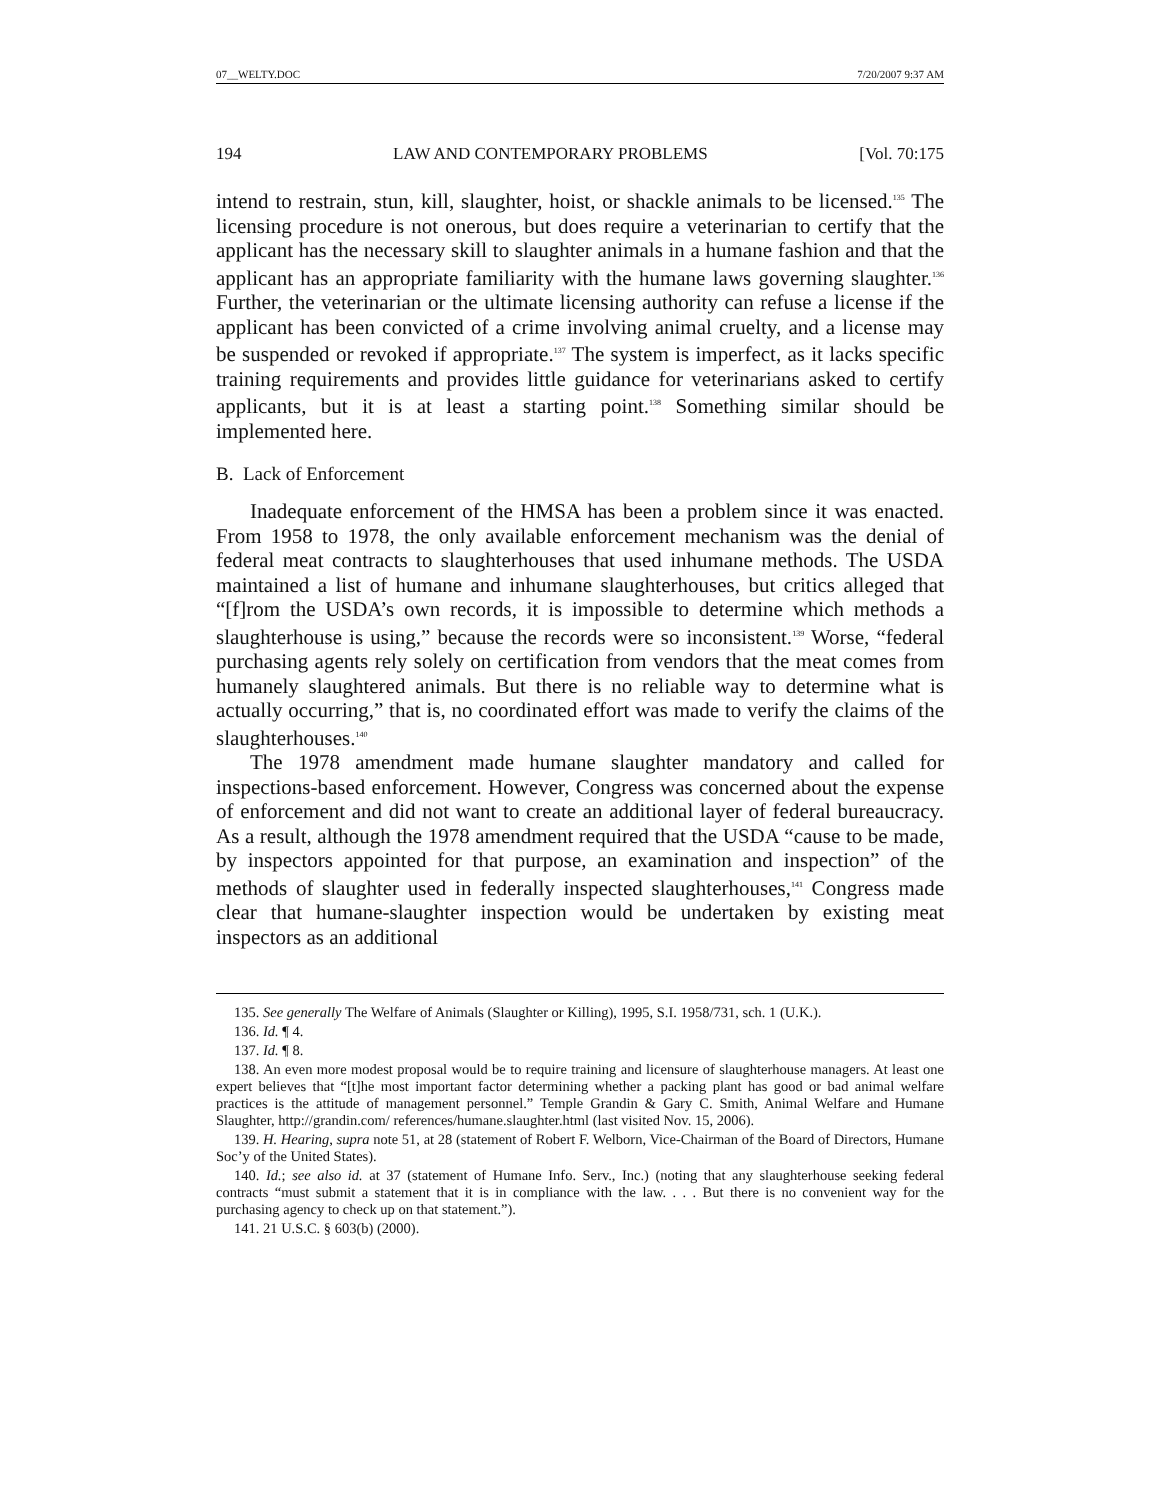07__WELTY.DOC 7/20/2007 9:37 AM
194 LAW AND CONTEMPORARY PROBLEMS [Vol. 70:175
intend to restrain, stun, kill, slaughter, hoist, or shackle animals to be licensed.<sup>135</sup> The licensing procedure is not onerous, but does require a veterinarian to certify that the applicant has the necessary skill to slaughter animals in a humane fashion and that the applicant has an appropriate familiarity with the humane laws governing slaughter.<sup>136</sup> Further, the veterinarian or the ultimate licensing authority can refuse a license if the applicant has been convicted of a crime involving animal cruelty, and a license may be suspended or revoked if appropriate.<sup>137</sup> The system is imperfect, as it lacks specific training requirements and provides little guidance for veterinarians asked to certify applicants, but it is at least a starting point.<sup>138</sup> Something similar should be implemented here.
B. Lack of Enforcement
Inadequate enforcement of the HMSA has been a problem since it was enacted. From 1958 to 1978, the only available enforcement mechanism was the denial of federal meat contracts to slaughterhouses that used inhumane methods. The USDA maintained a list of humane and inhumane slaughterhouses, but critics alleged that “[f]rom the USDA’s own records, it is impossible to determine which methods a slaughterhouse is using,” because the records were so inconsistent.<sup>139</sup> Worse, “federal purchasing agents rely solely on certification from vendors that the meat comes from humanely slaughtered animals. But there is no reliable way to determine what is actually occurring,” that is, no coordinated effort was made to verify the claims of the slaughterhouses.<sup>140</sup>
The 1978 amendment made humane slaughter mandatory and called for inspections-based enforcement. However, Congress was concerned about the expense of enforcement and did not want to create an additional layer of federal bureaucracy. As a result, although the 1978 amendment required that the USDA “cause to be made, by inspectors appointed for that purpose, an examination and inspection” of the methods of slaughter used in federally inspected slaughterhouses,<sup>141</sup> Congress made clear that humane-slaughter inspection would be undertaken by existing meat inspectors as an additional
135. See generally The Welfare of Animals (Slaughter or Killing), 1995, S.I. 1958/731, sch. 1 (U.K.).
136. Id. ¶ 4.
137. Id. ¶ 8.
138. An even more modest proposal would be to require training and licensure of slaughterhouse managers. At least one expert believes that “[t]he most important factor determining whether a packing plant has good or bad animal welfare practices is the attitude of management personnel.” Temple Grandin & Gary C. Smith, Animal Welfare and Humane Slaughter, http://grandin.com/ references/humane.slaughter.html (last visited Nov. 15, 2006).
139. H. Hearing, supra note 51, at 28 (statement of Robert F. Welborn, Vice-Chairman of the Board of Directors, Humane Soc’y of the United States).
140. Id.; see also id. at 37 (statement of Humane Info. Serv., Inc.) (noting that any slaughterhouse seeking federal contracts “must submit a statement that it is in compliance with the law. . . . But there is no convenient way for the purchasing agency to check up on that statement.”).
141. 21 U.S.C. § 603(b) (2000).